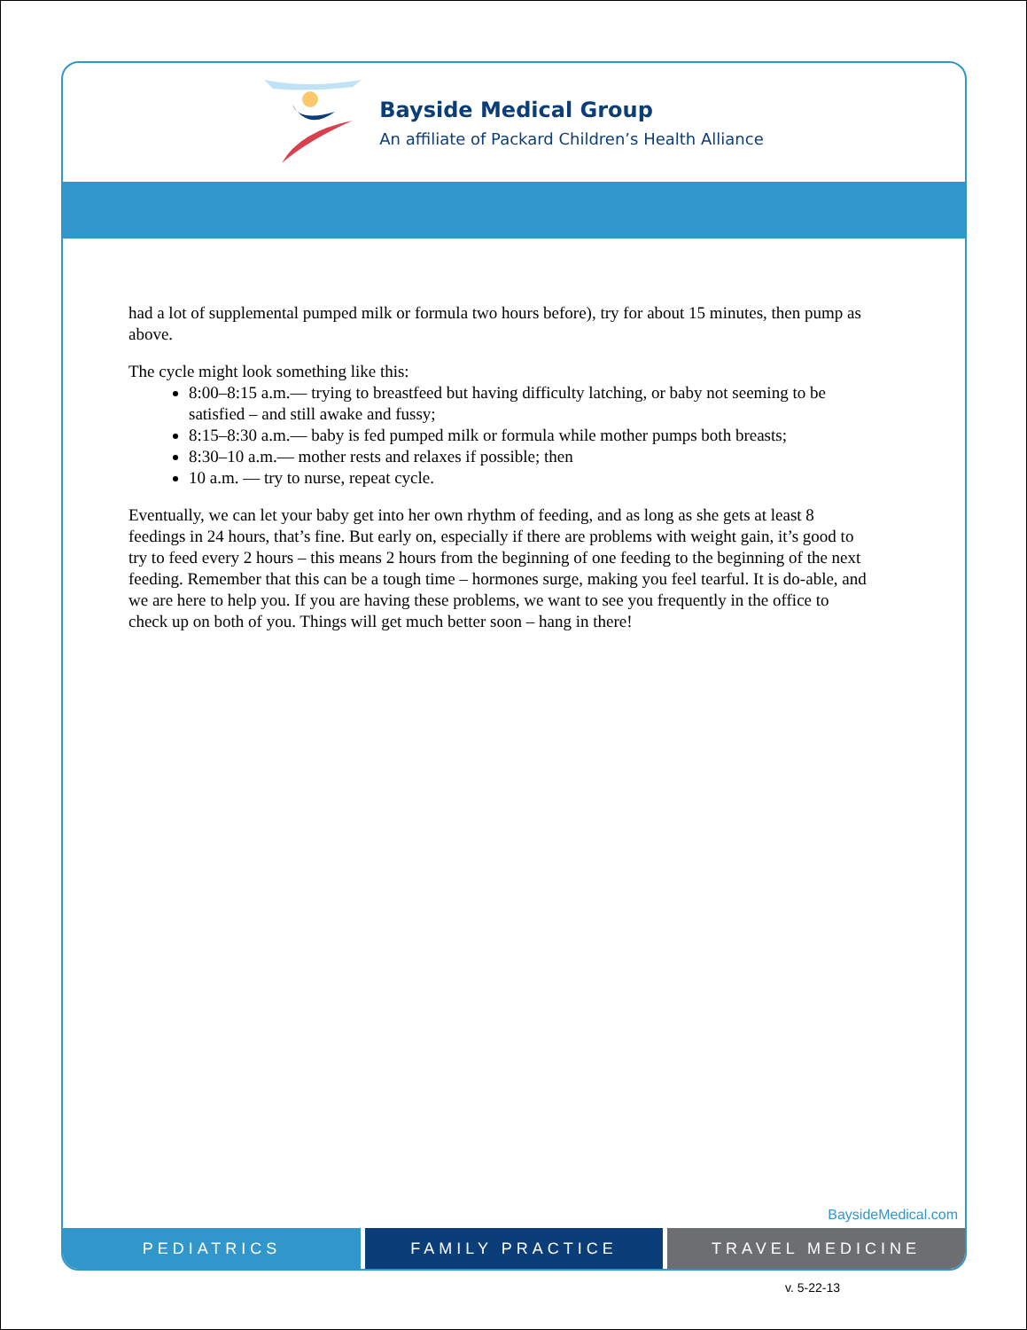Bayside Medical Group
An affiliate of Packard Children’s Health Alliance
had a lot of supplemental pumped milk or formula two hours before), try for about 15 minutes, then pump as above.
The cycle might look something like this:
8:00–8:15 a.m.— trying to breastfeed but having difficulty latching, or baby not seeming to be satisfied – and still awake and fussy;
8:15–8:30 a.m.— baby is fed pumped milk or formula while mother pumps both breasts;
8:30–10 a.m.— mother rests and relaxes if possible; then
10 a.m. — try to nurse, repeat cycle.
Eventually, we can let your baby get into her own rhythm of feeding, and as long as she gets at least 8 feedings in 24 hours, that’s fine. But early on, especially if there are problems with weight gain, it’s good to try to feed every 2 hours – this means 2 hours from the beginning of one feeding to the beginning of the next feeding. Remember that this can be a tough time – hormones surge, making you feel tearful. It is do-able, and we are here to help you. If you are having these problems, we want to see you frequently in the office to check up on both of you. Things will get much better soon – hang in there!
BaysideMedical.com
PEDIATRICS FAMILY PRACTICE TRAVEL MEDICINE
v. 5-22-13